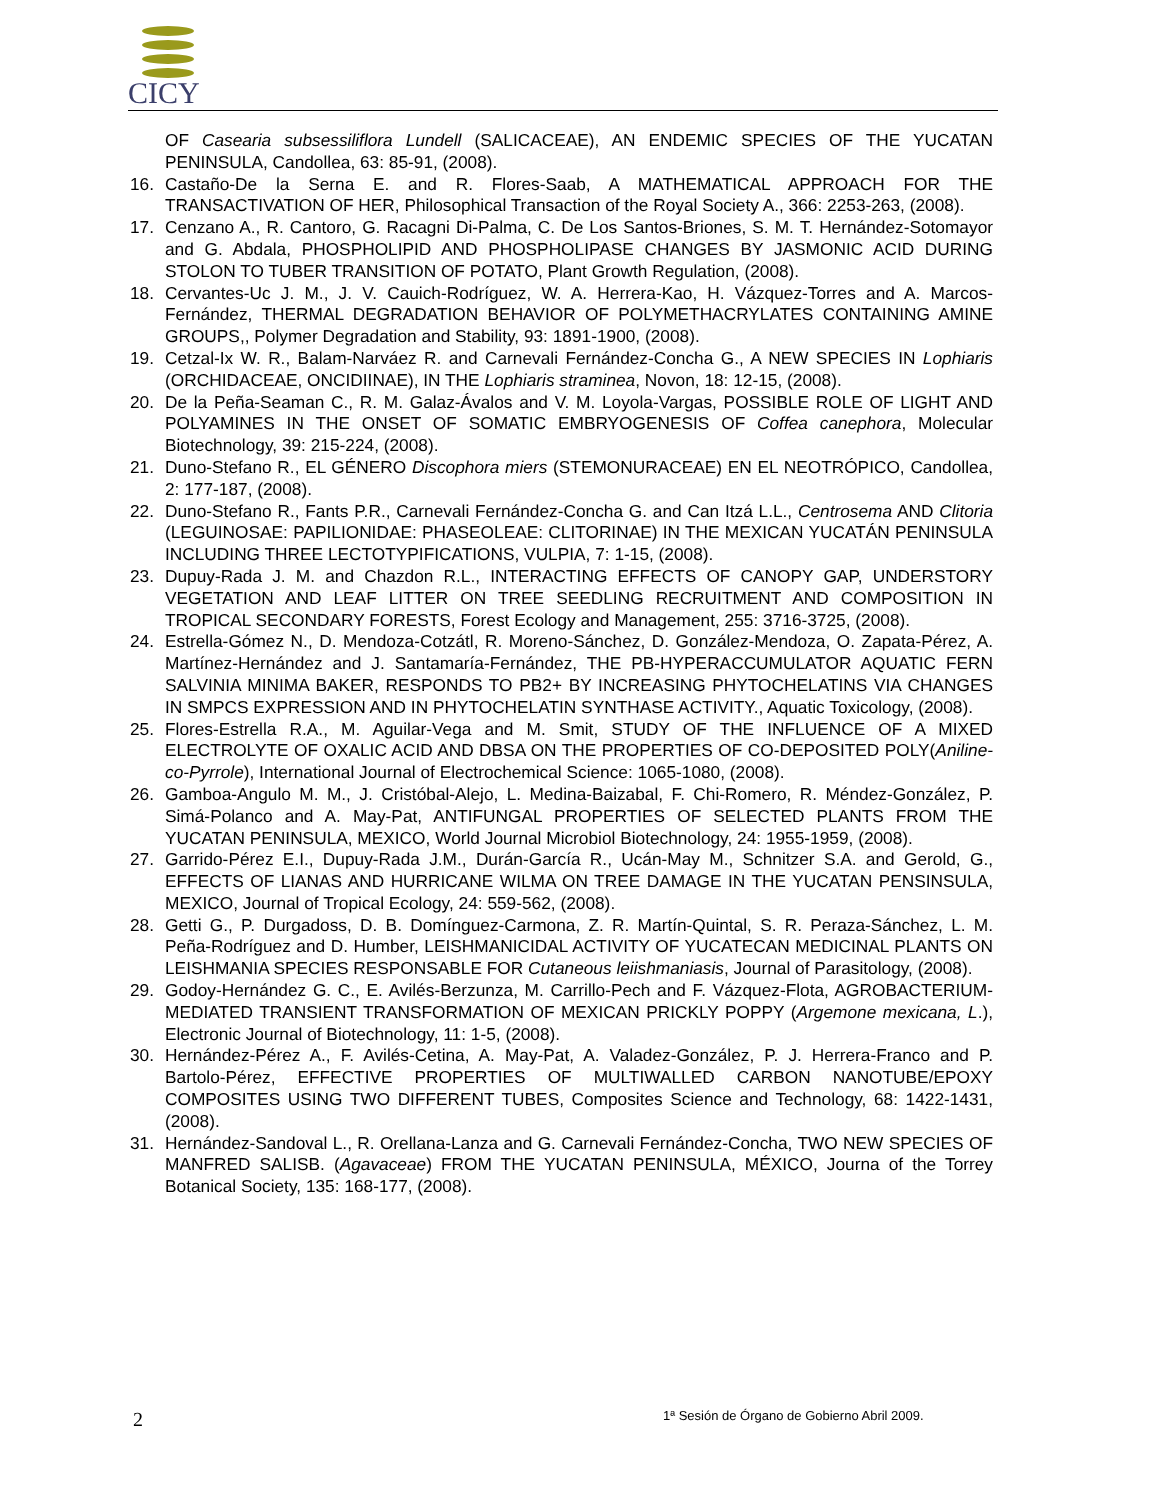CICY
OF Casearia subsessiliflora Lundell (SALICACEAE), AN ENDEMIC SPECIES OF THE YUCATAN PENINSULA, Candollea, 63: 85-91, (2008).
16. Castaño-De la Serna E. and R. Flores-Saab, A MATHEMATICAL APPROACH FOR THE TRANSACTIVATION OF HER, Philosophical Transaction of the Royal Society A., 366: 2253-263, (2008).
17. Cenzano A., R. Cantoro, G. Racagni Di-Palma, C. De Los Santos-Briones, S. M. T. Hernández-Sotomayor and G. Abdala, PHOSPHOLIPID AND PHOSPHOLIPASE CHANGES BY JASMONIC ACID DURING STOLON TO TUBER TRANSITION OF POTATO, Plant Growth Regulation, (2008).
18. Cervantes-Uc J. M., J. V. Cauich-Rodríguez, W. A. Herrera-Kao, H. Vázquez-Torres and A. Marcos-Fernández, THERMAL DEGRADATION BEHAVIOR OF POLYMETHACRYLATES CONTAINING AMINE GROUPS,, Polymer Degradation and Stability, 93: 1891-1900, (2008).
19. Cetzal-Ix W. R., Balam-Narváez R. and Carnevali Fernández-Concha G., A NEW SPECIES IN Lophiaris (ORCHIDACEAE, ONCIDIINAE), IN THE Lophiaris straminea, Novon, 18: 12-15, (2008).
20. De la Peña-Seaman C., R. M. Galaz-Ávalos and V. M. Loyola-Vargas, POSSIBLE ROLE OF LIGHT AND POLYAMINES IN THE ONSET OF SOMATIC EMBRYOGENESIS OF Coffea canephora, Molecular Biotechnology, 39: 215-224, (2008).
21. Duno-Stefano R., EL GÉNERO Discophora miers (STEMONURACEAE) EN EL NEOTRÓPICO, Candollea, 2: 177-187, (2008).
22. Duno-Stefano R., Fants P.R., Carnevali Fernández-Concha G. and Can Itzá L.L., Centrosema AND Clitoria (LEGUINOSAE: PAPILIONIDAE: PHASEOLEAE: CLITORINAE) IN THE MEXICAN YUCATÁN PENINSULA INCLUDING THREE LECTOTYPIFICATIONS, VULPIA, 7: 1-15, (2008).
23. Dupuy-Rada J. M. and Chazdon R.L., INTERACTING EFFECTS OF CANOPY GAP, UNDERSTORY VEGETATION AND LEAF LITTER ON TREE SEEDLING RECRUITMENT AND COMPOSITION IN TROPICAL SECONDARY FORESTS, Forest Ecology and Management, 255: 3716-3725, (2008).
24. Estrella-Gómez N., D. Mendoza-Cotzátl, R. Moreno-Sánchez, D. González-Mendoza, O. Zapata-Pérez, A. Martínez-Hernández and J. Santamaría-Fernández, THE PB-HYPERACCUMULATOR AQUATIC FERN SALVINIA MINIMA BAKER, RESPONDS TO PB2+ BY INCREASING PHYTOCHELATINS VIA CHANGES IN SMPCS EXPRESSION AND IN PHYTOCHELATIN SYNTHASE ACTIVITY., Aquatic Toxicology, (2008).
25. Flores-Estrella R.A., M. Aguilar-Vega and M. Smit, STUDY OF THE INFLUENCE OF A MIXED ELECTROLYTE OF OXALIC ACID AND DBSA ON THE PROPERTIES OF CO-DEPOSITED POLY(Aniline-co-Pyrrole), International Journal of Electrochemical Science: 1065-1080, (2008).
26. Gamboa-Angulo M. M., J. Cristóbal-Alejo, L. Medina-Baizabal, F. Chi-Romero, R. Méndez-González, P. Simá-Polanco and A. May-Pat, ANTIFUNGAL PROPERTIES OF SELECTED PLANTS FROM THE YUCATAN PENINSULA, MEXICO, World Journal Microbiol Biotechnology, 24: 1955-1959, (2008).
27. Garrido-Pérez E.I., Dupuy-Rada J.M., Durán-García R., Ucán-May M., Schnitzer S.A. and Gerold, G., EFFECTS OF LIANAS AND HURRICANE WILMA ON TREE DAMAGE IN THE YUCATAN PENSINSULA, MEXICO, Journal of Tropical Ecology, 24: 559-562, (2008).
28. Getti G., P. Durgadoss, D. B. Domínguez-Carmona, Z. R. Martín-Quintal, S. R. Peraza-Sánchez, L. M. Peña-Rodríguez and D. Humber, LEISHMANICIDAL ACTIVITY OF YUCATECAN MEDICINAL PLANTS ON LEISHMANIA SPECIES RESPONSABLE FOR Cutaneous leiishmaniasis, Journal of Parasitology, (2008).
29. Godoy-Hernández G. C., E. Avilés-Berzunza, M. Carrillo-Pech and F. Vázquez-Flota, AGROBACTERIUM-MEDIATED TRANSIENT TRANSFORMATION OF MEXICAN PRICKLY POPPY (Argemone mexicana, L.), Electronic Journal of Biotechnology, 11: 1-5, (2008).
30. Hernández-Pérez A., F. Avilés-Cetina, A. May-Pat, A. Valadez-González, P. J. Herrera-Franco and P. Bartolo-Pérez, EFFECTIVE PROPERTIES OF MULTIWALLED CARBON NANOTUBE/EPOXY COMPOSITES USING TWO DIFFERENT TUBES, Composites Science and Technology, 68: 1422-1431, (2008).
31. Hernández-Sandoval L., R. Orellana-Lanza and G. Carnevali Fernández-Concha, TWO NEW SPECIES OF MANFRED SALISB. (Agavaceae) FROM THE YUCATAN PENINSULA, MÉXICO, Journa of the Torrey Botanical Society, 135: 168-177, (2008).
2 1ª Sesión de Órgano de Gobierno Abril 2009.